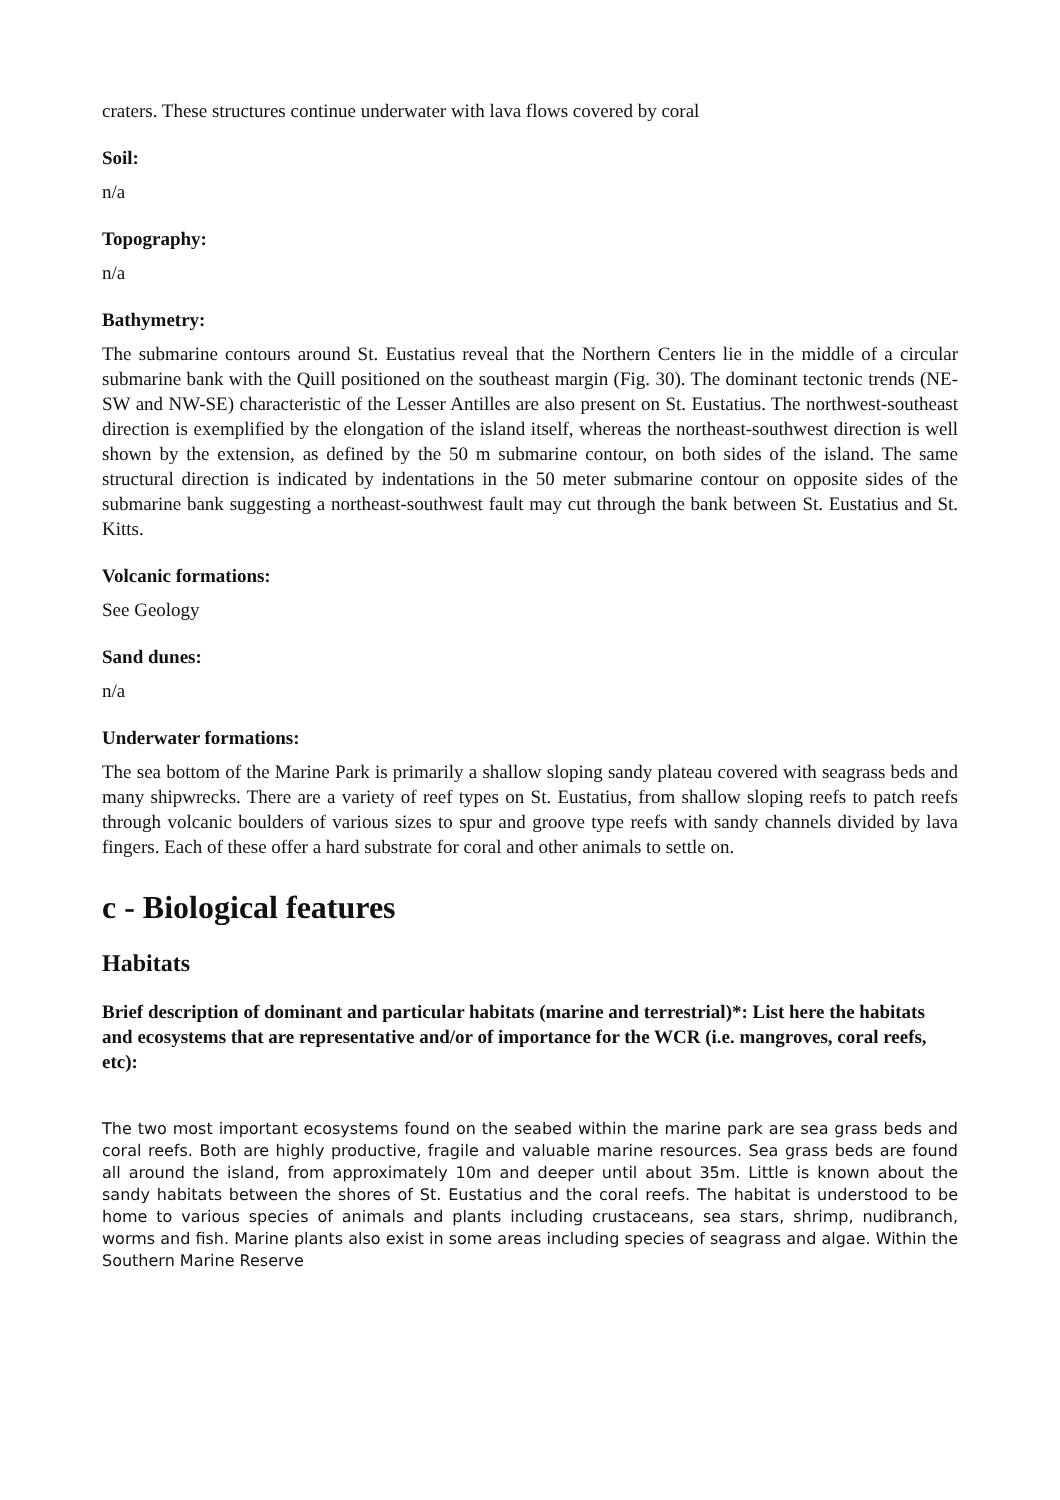craters. These structures continue underwater with lava flows covered by coral
Soil:
n/a
Topography:
n/a
Bathymetry:
The submarine contours around St. Eustatius reveal that the Northern Centers lie in the middle of a circular submarine bank with the Quill positioned on the southeast margin (Fig. 30). The dominant tectonic trends (NE-SW and NW-SE) characteristic of the Lesser Antilles are also present on St. Eustatius. The northwest-southeast direction is exemplified by the elongation of the island itself, whereas the northeast-southwest direction is well shown by the extension, as defined by the 50 m submarine contour, on both sides of the island. The same structural direction is indicated by indentations in the 50 meter submarine contour on opposite sides of the submarine bank suggesting a northeast-southwest fault may cut through the bank between St. Eustatius and St. Kitts.
Volcanic formations:
See Geology
Sand dunes:
n/a
Underwater formations:
The sea bottom of the Marine Park is primarily a shallow sloping sandy plateau covered with seagrass beds and many shipwrecks. There are a variety of reef types on St. Eustatius, from shallow sloping reefs to patch reefs through volcanic boulders of various sizes to spur and groove type reefs with sandy channels divided by lava fingers. Each of these offer a hard substrate for coral and other animals to settle on.
c - Biological features
Habitats
Brief description of dominant and particular habitats (marine and terrestrial)*: List here the habitats and ecosystems that are representative and/or of importance for the WCR (i.e. mangroves, coral reefs, etc):
The two most important ecosystems found on the seabed within the marine park are sea grass beds and coral reefs. Both are highly productive, fragile and valuable marine resources. Sea grass beds are found all around the island, from approximately 10m and deeper until about 35m. Little is known about the sandy habitats between the shores of St. Eustatius and the coral reefs. The habitat is understood to be home to various species of animals and plants including crustaceans, sea stars, shrimp, nudibranch, worms and fish. Marine plants also exist in some areas including species of seagrass and algae. Within the Southern Marine Reserve